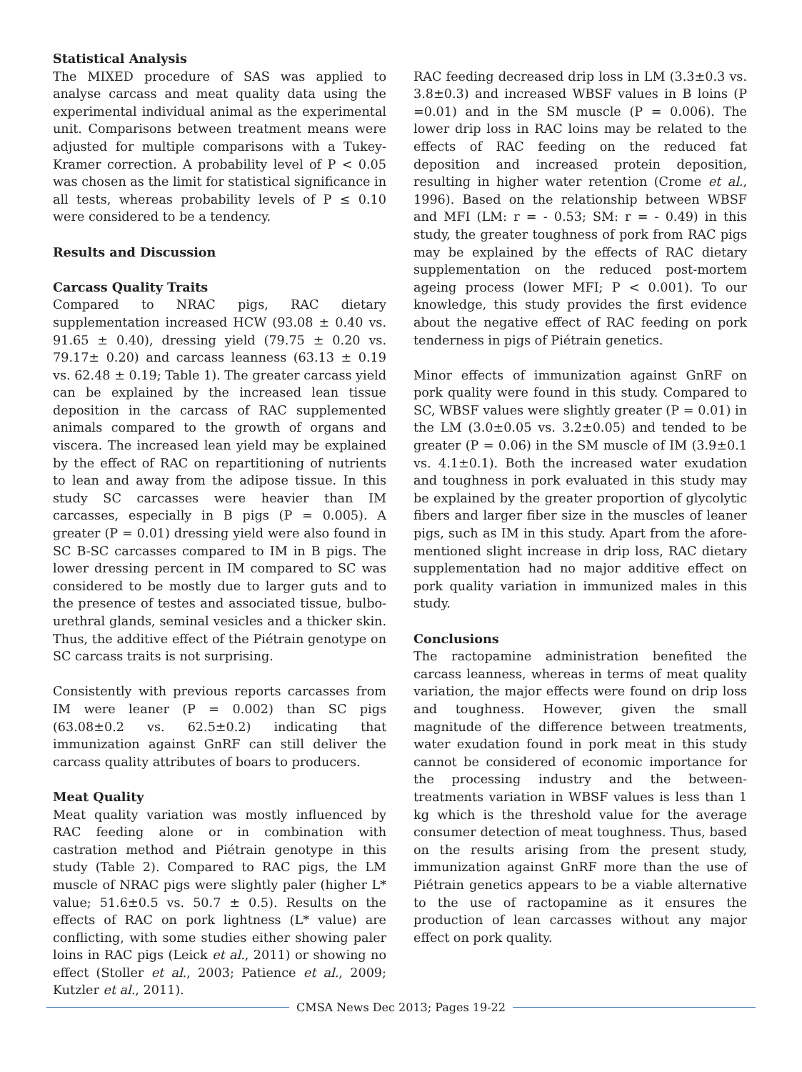Statistical Analysis
The MIXED procedure of SAS was applied to analyse carcass and meat quality data using the experimental individual animal as the experimental unit. Comparisons between treatment means were adjusted for multiple comparisons with a Tukey-Kramer correction. A probability level of P < 0.05 was chosen as the limit for statistical significance in all tests, whereas probability levels of P ≤ 0.10 were considered to be a tendency.
Results and Discussion
Carcass Quality Traits
Compared to NRAC pigs, RAC dietary supplementation increased HCW (93.08 ± 0.40 vs. 91.65 ± 0.40), dressing yield (79.75 ± 0.20 vs. 79.17± 0.20) and carcass leanness (63.13 ± 0.19 vs. 62.48 ± 0.19; Table 1). The greater carcass yield can be explained by the increased lean tissue deposition in the carcass of RAC supplemented animals compared to the growth of organs and viscera. The increased lean yield may be explained by the effect of RAC on repartitioning of nutrients to lean and away from the adipose tissue. In this study SC carcasses were heavier than IM carcasses, especially in B pigs (P = 0.005). A greater (P = 0.01) dressing yield were also found in SC B-SC carcasses compared to IM in B pigs. The lower dressing percent in IM compared to SC was considered to be mostly due to larger guts and to the presence of testes and associated tissue, bulbo-urethral glands, seminal vesicles and a thicker skin. Thus, the additive effect of the Piétrain genotype on SC carcass traits is not surprising.
Consistently with previous reports carcasses from IM were leaner (P = 0.002) than SC pigs (63.08±0.2 vs. 62.5±0.2) indicating that immunization against GnRF can still deliver the carcass quality attributes of boars to producers.
Meat Quality
Meat quality variation was mostly influenced by RAC feeding alone or in combination with castration method and Piétrain genotype in this study (Table 2). Compared to RAC pigs, the LM muscle of NRAC pigs were slightly paler (higher L* value; 51.6±0.5 vs. 50.7 ± 0.5). Results on the effects of RAC on pork lightness (L* value) are conflicting, with some studies either showing paler loins in RAC pigs (Leick et al., 2011) or showing no effect (Stoller et al., 2003; Patience et al., 2009; Kutzler et al., 2011).
RAC feeding decreased drip loss in LM (3.3±0.3 vs. 3.8±0.3) and increased WBSF values in B loins (P =0.01) and in the SM muscle (P = 0.006). The lower drip loss in RAC loins may be related to the effects of RAC feeding on the reduced fat deposition and increased protein deposition, resulting in higher water retention (Crome et al., 1996). Based on the relationship between WBSF and MFI (LM: r = - 0.53; SM: r = - 0.49) in this study, the greater toughness of pork from RAC pigs may be explained by the effects of RAC dietary supplementation on the reduced post-mortem ageing process (lower MFI; P < 0.001). To our knowledge, this study provides the first evidence about the negative effect of RAC feeding on pork tenderness in pigs of Piétrain genetics.
Minor effects of immunization against GnRF on pork quality were found in this study. Compared to SC, WBSF values were slightly greater (P = 0.01) in the LM (3.0±0.05 vs. 3.2±0.05) and tended to be greater (P = 0.06) in the SM muscle of IM (3.9±0.1 vs. 4.1±0.1). Both the increased water exudation and toughness in pork evaluated in this study may be explained by the greater proportion of glycolytic fibers and larger fiber size in the muscles of leaner pigs, such as IM in this study. Apart from the afore-mentioned slight increase in drip loss, RAC dietary supplementation had no major additive effect on pork quality variation in immunized males in this study.
Conclusions
The ractopamine administration benefited the carcass leanness, whereas in terms of meat quality variation, the major effects were found on drip loss and toughness. However, given the small magnitude of the difference between treatments, water exudation found in pork meat in this study cannot be considered of economic importance for the processing industry and the between-treatments variation in WBSF values is less than 1 kg which is the threshold value for the average consumer detection of meat toughness. Thus, based on the results arising from the present study, immunization against GnRF more than the use of Piétrain genetics appears to be a viable alternative to the use of ractopamine as it ensures the production of lean carcasses without any major effect on pork quality.
CMSA News Dec 2013; Pages 19-22